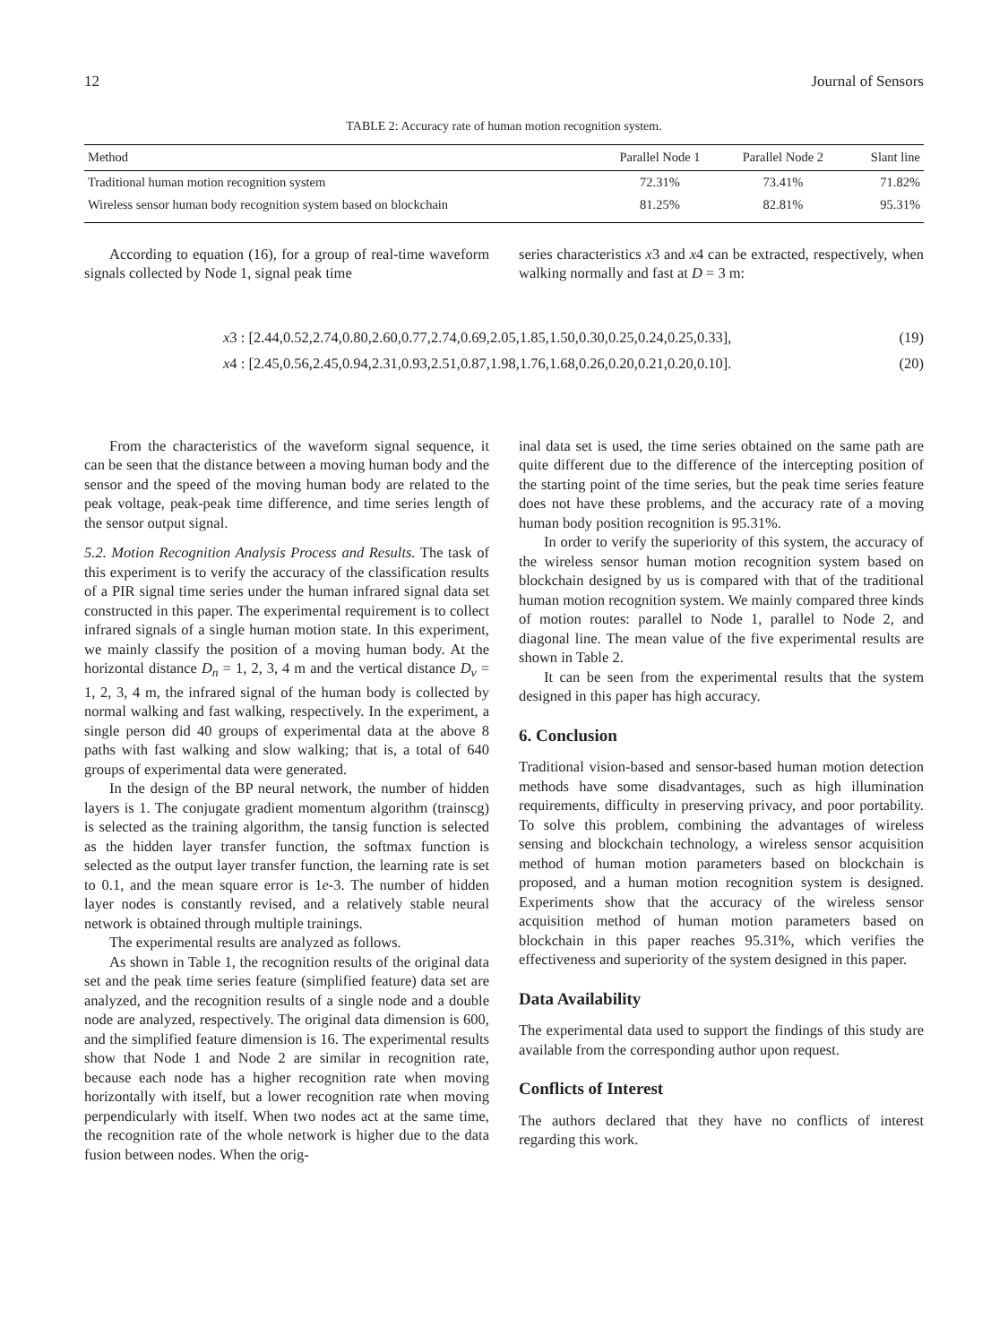12 Journal of Sensors
TABLE 2: Accuracy rate of human motion recognition system.
| Method | Parallel Node 1 | Parallel Node 2 | Slant line |
| --- | --- | --- | --- |
| Traditional human motion recognition system | 72.31% | 73.41% | 71.82% |
| Wireless sensor human body recognition system based on blockchain | 81.25% | 82.81% | 95.31% |
According to equation (16), for a group of real-time waveform signals collected by Node 1, signal peak time
series characteristics x3 and x4 can be extracted, respectively, when walking normally and fast at D = 3 m:
x3 : [2.44,0.52,2.74,0.80,2.60,0.77,2.74,0.69,2.05,1.85,1.50,0.30,0.25,0.24,0.25,0.33], (19)
x4 : [2.45,0.56,2.45,0.94,2.31,0.93,2.51,0.87,1.98,1.76,1.68,0.26,0.20,0.21,0.20,0.10]. (20)
From the characteristics of the waveform signal sequence, it can be seen that the distance between a moving human body and the sensor and the speed of the moving human body are related to the peak voltage, peak-peak time difference, and time series length of the sensor output signal.
5.2. Motion Recognition Analysis Process and Results. The task of this experiment is to verify the accuracy of the classification results of a PIR signal time series under the human infrared signal data set constructed in this paper. The experimental requirement is to collect infrared signals of a single human motion state. In this experiment, we mainly classify the position of a moving human body. At the horizontal distance D<sub>n</sub> = 1, 2, 3, 4 m and the vertical distance D<sub>v</sub> = 1, 2, 3, 4 m, the infrared signal of the human body is collected by normal walking and fast walking, respectively. In the experiment, a single person did 40 groups of experimental data at the above 8 paths with fast walking and slow walking; that is, a total of 640 groups of experimental data were generated.
In the design of the BP neural network, the number of hidden layers is 1. The conjugate gradient momentum algorithm (trainscg) is selected as the training algorithm, the tansig function is selected as the hidden layer transfer function, the softmax function is selected as the output layer transfer function, the learning rate is set to 0.1, and the mean square error is 1e-3. The number of hidden layer nodes is constantly revised, and a relatively stable neural network is obtained through multiple trainings.
The experimental results are analyzed as follows.
As shown in Table 1, the recognition results of the original data set and the peak time series feature (simplified feature) data set are analyzed, and the recognition results of a single node and a double node are analyzed, respectively. The original data dimension is 600, and the simplified feature dimension is 16. The experimental results show that Node 1 and Node 2 are similar in recognition rate, because each node has a higher recognition rate when moving horizontally with itself, but a lower recognition rate when moving perpendicularly with itself. When two nodes act at the same time, the recognition rate of the whole network is higher due to the data fusion between nodes. When the orig-
inal data set is used, the time series obtained on the same path are quite different due to the difference of the intercepting position of the starting point of the time series, but the peak time series feature does not have these problems, and the accuracy rate of a moving human body position recognition is 95.31%.
In order to verify the superiority of this system, the accuracy of the wireless sensor human motion recognition system based on blockchain designed by us is compared with that of the traditional human motion recognition system. We mainly compared three kinds of motion routes: parallel to Node 1, parallel to Node 2, and diagonal line. The mean value of the five experimental results are shown in Table 2.
It can be seen from the experimental results that the system designed in this paper has high accuracy.
6. Conclusion
Traditional vision-based and sensor-based human motion detection methods have some disadvantages, such as high illumination requirements, difficulty in preserving privacy, and poor portability. To solve this problem, combining the advantages of wireless sensing and blockchain technology, a wireless sensor acquisition method of human motion parameters based on blockchain is proposed, and a human motion recognition system is designed. Experiments show that the accuracy of the wireless sensor acquisition method of human motion parameters based on blockchain in this paper reaches 95.31%, which verifies the effectiveness and superiority of the system designed in this paper.
Data Availability
The experimental data used to support the findings of this study are available from the corresponding author upon request.
Conflicts of Interest
The authors declared that they have no conflicts of interest regarding this work.